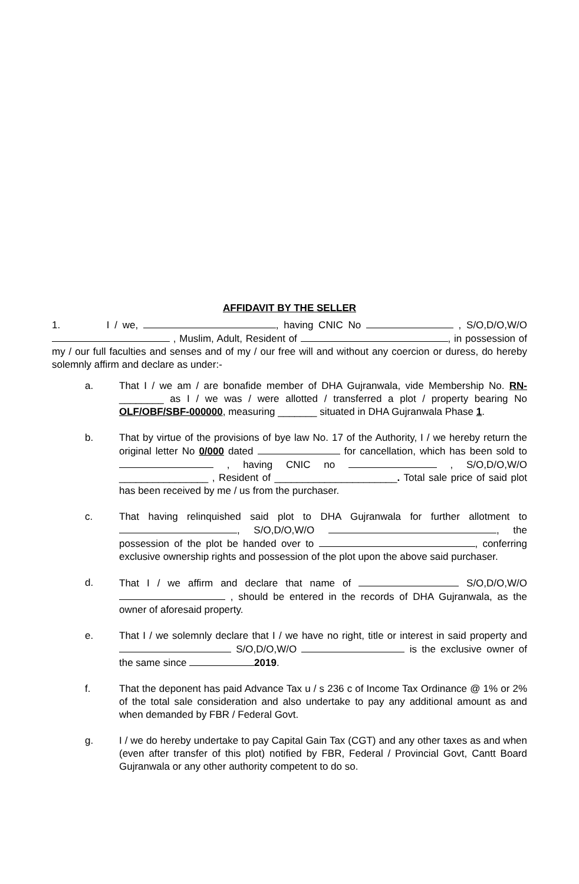AFFIDAVIT BY THE SELLER
1. I / we, , having CNIC No , S/O,D/O,W/O , Muslim, Adult, Resident of , in possession of my / our full faculties and senses and of my / our free will and without any coercion or duress, do hereby solemnly affirm and declare as under:-
a. That I / we am / are bonafide member of DHA Gujranwala, vide Membership No. RN-________ as I / we was / were allotted / transferred a plot / property bearing No OLF/OBF/SBF-000000, measuring _______ situated in DHA Gujranwala Phase 1.
b. That by virtue of the provisions of bye law No. 17 of the Authority, I / we hereby return the original letter No 0/000 dated for cancellation, which has been sold to , having CNIC no , S/O,D/O,W/O ________________ , Resident of ______________________. Total sale price of said plot has been received by me / us from the purchaser.
c. That having relinquished said plot to DHA Gujranwala for further allotment to , S/O,D/O,W/O , the possession of the plot be handed over to , conferring exclusive ownership rights and possession of the plot upon the above said purchaser.
d. That I / we affirm and declare that name of S/O,D/O,W/O , should be entered in the records of DHA Gujranwala, as the owner of aforesaid property.
e. That I / we solemnly declare that I / we have no right, title or interest in said property and S/O,D/O,W/O is the exclusive owner of the same since 2019.
f. That the deponent has paid Advance Tax u / s 236 c of Income Tax Ordinance @ 1% or 2% of the total sale consideration and also undertake to pay any additional amount as and when demanded by FBR / Federal Govt.
g. I / we do hereby undertake to pay Capital Gain Tax (CGT) and any other taxes as and when (even after transfer of this plot) notified by FBR, Federal / Provincial Govt, Cantt Board Gujranwala or any other authority competent to do so.